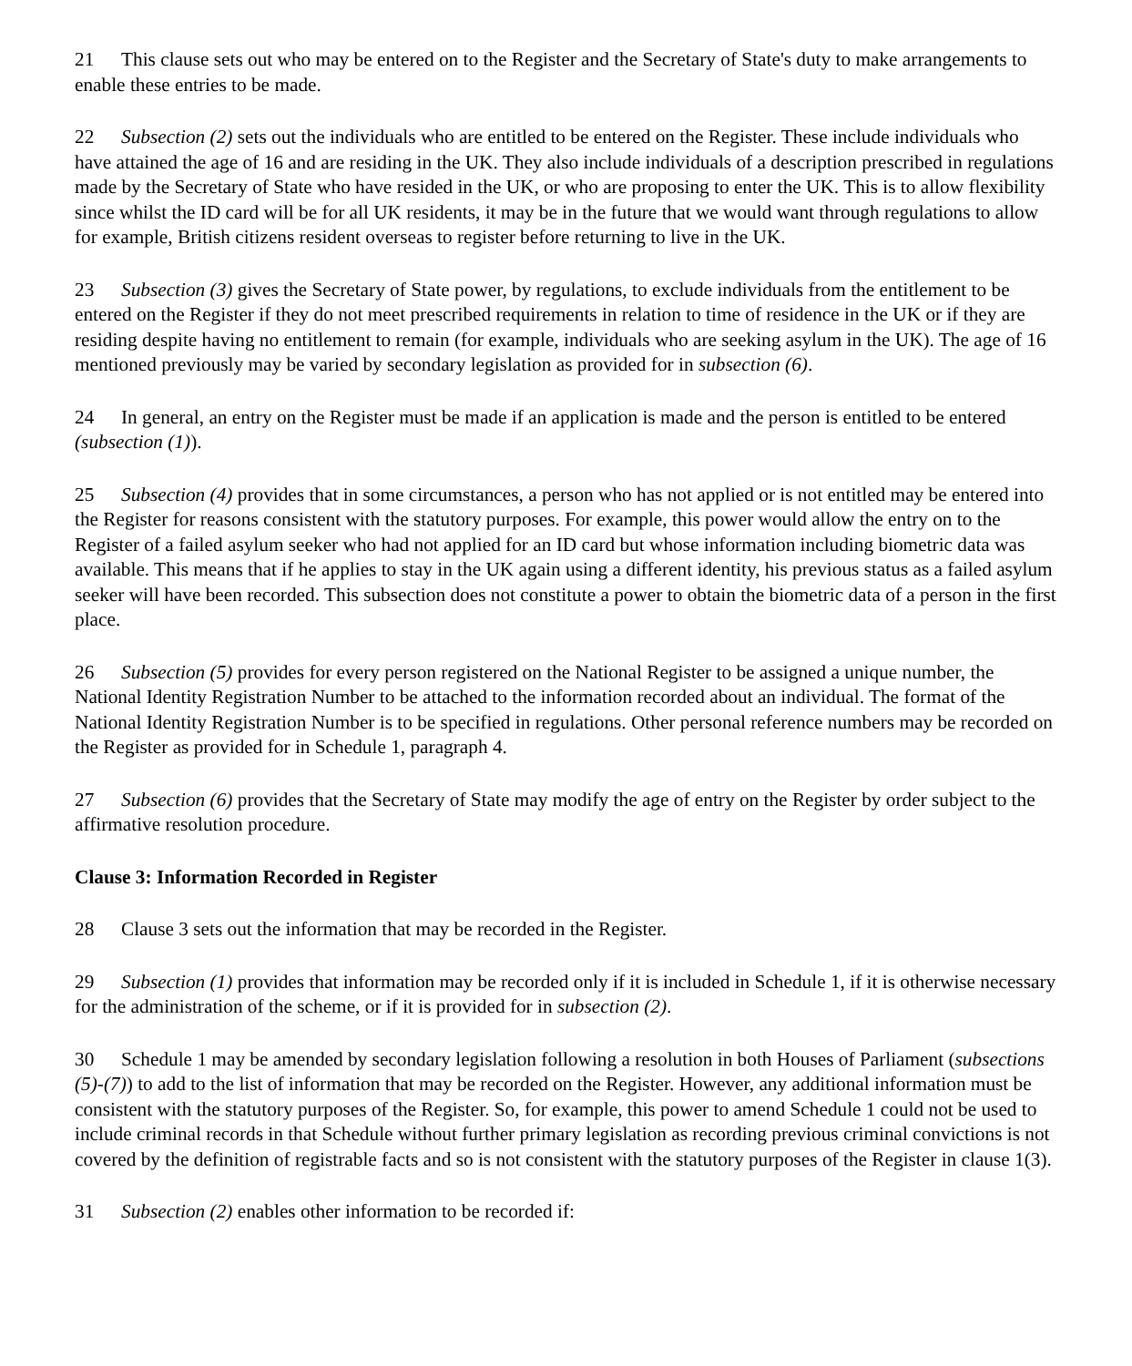21 This clause sets out who may be entered on to the Register and the Secretary of State's duty to make arrangements to enable these entries to be made.
22 Subsection (2) sets out the individuals who are entitled to be entered on the Register. These include individuals who have attained the age of 16 and are residing in the UK. They also include individuals of a description prescribed in regulations made by the Secretary of State who have resided in the UK, or who are proposing to enter the UK. This is to allow flexibility since whilst the ID card will be for all UK residents, it may be in the future that we would want through regulations to allow for example, British citizens resident overseas to register before returning to live in the UK.
23 Subsection (3) gives the Secretary of State power, by regulations, to exclude individuals from the entitlement to be entered on the Register if they do not meet prescribed requirements in relation to time of residence in the UK or if they are residing despite having no entitlement to remain (for example, individuals who are seeking asylum in the UK). The age of 16 mentioned previously may be varied by secondary legislation as provided for in subsection (6).
24 In general, an entry on the Register must be made if an application is made and the person is entitled to be entered (subsection (1)).
25 Subsection (4) provides that in some circumstances, a person who has not applied or is not entitled may be entered into the Register for reasons consistent with the statutory purposes. For example, this power would allow the entry on to the Register of a failed asylum seeker who had not applied for an ID card but whose information including biometric data was available. This means that if he applies to stay in the UK again using a different identity, his previous status as a failed asylum seeker will have been recorded. This subsection does not constitute a power to obtain the biometric data of a person in the first place.
26 Subsection (5) provides for every person registered on the National Register to be assigned a unique number, the National Identity Registration Number to be attached to the information recorded about an individual. The format of the National Identity Registration Number is to be specified in regulations. Other personal reference numbers may be recorded on the Register as provided for in Schedule 1, paragraph 4.
27 Subsection (6) provides that the Secretary of State may modify the age of entry on the Register by order subject to the affirmative resolution procedure.
Clause 3: Information Recorded in Register
28 Clause 3 sets out the information that may be recorded in the Register.
29 Subsection (1) provides that information may be recorded only if it is included in Schedule 1, if it is otherwise necessary for the administration of the scheme, or if it is provided for in subsection (2).
30 Schedule 1 may be amended by secondary legislation following a resolution in both Houses of Parliament (subsections (5)-(7)) to add to the list of information that may be recorded on the Register. However, any additional information must be consistent with the statutory purposes of the Register. So, for example, this power to amend Schedule 1 could not be used to include criminal records in that Schedule without further primary legislation as recording previous criminal convictions is not covered by the definition of registrable facts and so is not consistent with the statutory purposes of the Register in clause 1(3).
31 Subsection (2) enables other information to be recorded if: